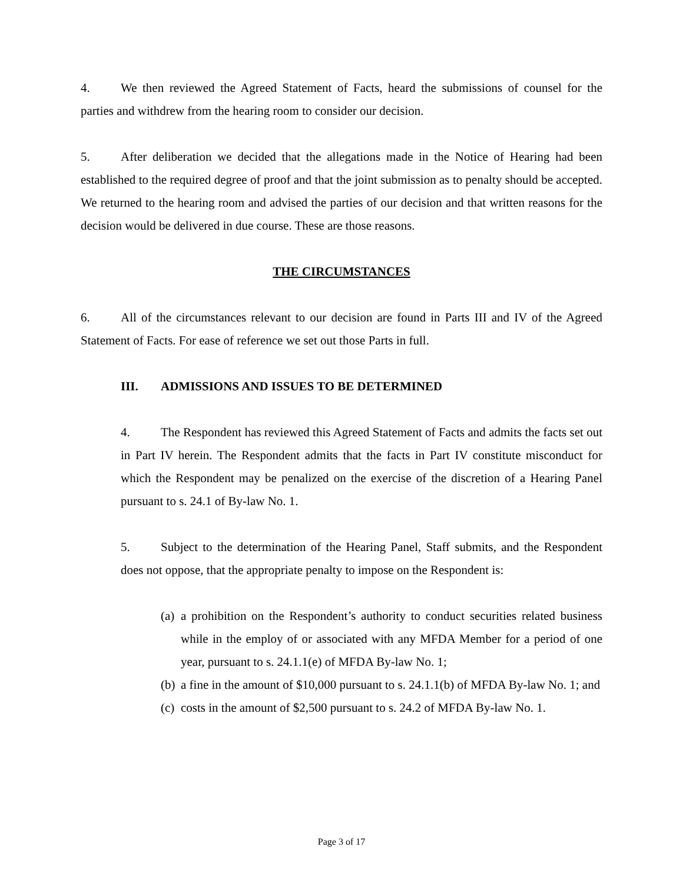4. We then reviewed the Agreed Statement of Facts, heard the submissions of counsel for the parties and withdrew from the hearing room to consider our decision.
5. After deliberation we decided that the allegations made in the Notice of Hearing had been established to the required degree of proof and that the joint submission as to penalty should be accepted. We returned to the hearing room and advised the parties of our decision and that written reasons for the decision would be delivered in due course. These are those reasons.
THE CIRCUMSTANCES
6. All of the circumstances relevant to our decision are found in Parts III and IV of the Agreed Statement of Facts. For ease of reference we set out those Parts in full.
III. ADMISSIONS AND ISSUES TO BE DETERMINED
4. The Respondent has reviewed this Agreed Statement of Facts and admits the facts set out in Part IV herein. The Respondent admits that the facts in Part IV constitute misconduct for which the Respondent may be penalized on the exercise of the discretion of a Hearing Panel pursuant to s. 24.1 of By-law No. 1.
5. Subject to the determination of the Hearing Panel, Staff submits, and the Respondent does not oppose, that the appropriate penalty to impose on the Respondent is:
(a) a prohibition on the Respondent’s authority to conduct securities related business while in the employ of or associated with any MFDA Member for a period of one year, pursuant to s. 24.1.1(e) of MFDA By-law No. 1;
(b) a fine in the amount of $10,000 pursuant to s. 24.1.1(b) of MFDA By-law No. 1; and
(c) costs in the amount of $2,500 pursuant to s. 24.2 of MFDA By-law No. 1.
Page 3 of 17